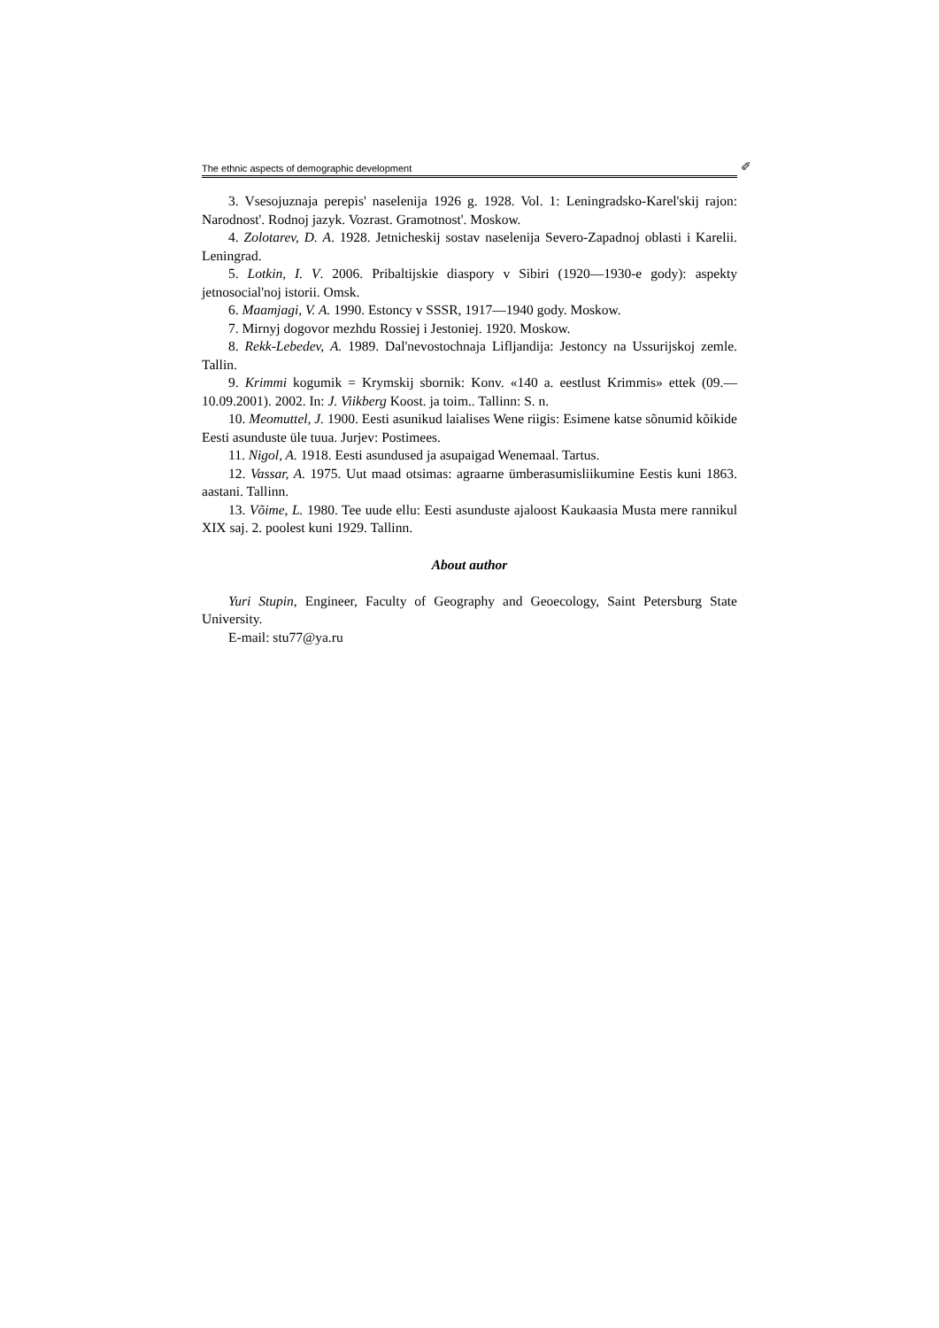The ethnic aspects of demographic development ✐
3. Vsesojuznaja perepis' naselenija 1926 g. 1928. Vol. 1: Leningradsko-Karel'skij rajon: Narodnost'. Rodnoj jazyk. Vozrast. Gramotnost'. Moskow.
4. Zolotarev, D. A. 1928. Jetnicheskij sostav naselenija Severo-Zapadnoj oblasti i Karelii. Leningrad.
5. Lotkin, I. V. 2006. Pribaltijskie diaspory v Sibiri (1920—1930-e gody): aspekty jetnosocial'noj istorii. Omsk.
6. Maamjagi, V. A. 1990. Estoncy v SSSR, 1917—1940 gody. Moskow.
7. Mirnyj dogovor mezhdu Rossiej i Jestoniej. 1920. Moskow.
8. Rekk-Lebedev, A. 1989. Dal'nevostochnaja Lifljandija: Jestoncy na Ussurijskoj zemle. Tallin.
9. Krimmi kogumik = Krymskij sbornik: Konv. «140 a. eestlust Krimmis» ettek (09.—10.09.2001). 2002. In: J. Viikberg Koost. ja toim.. Tallinn: S. n.
10. Meomuttel, J. 1900. Eesti asunikud laialises Wene riigis: Esimene katse sõnumid kõikide Eesti asunduste üle tuua. Jurjev: Postimees.
11. Nigol, A. 1918. Eesti asundused ja asupaigad Wenemaal. Tartus.
12. Vassar, A. 1975. Uut maad otsimas: agraarne ümberasumisliikumine Eestis kuni 1863. aastani. Tallinn.
13. Võime, L. 1980. Tee uude ellu: Eesti asunduste ajaloost Kaukaasia Musta mere rannikul XIX saj. 2. poolest kuni 1929. Tallinn.
About author
Yuri Stupin, Engineer, Faculty of Geography and Geoecology, Saint Petersburg State University.
E-mail: stu77@ya.ru